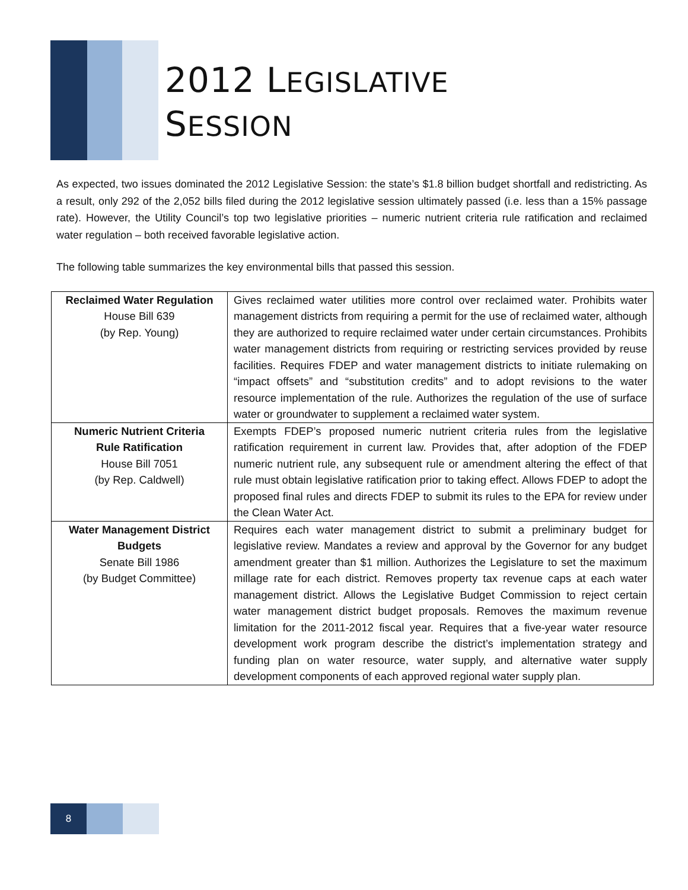2012 LEGISLATIVE
SESSION
As expected, two issues dominated the 2012 Legislative Session: the state’s $1.8 billion budget shortfall and redistricting. As a result, only 292 of the 2,052 bills filed during the 2012 legislative session ultimately passed (i.e. less than a 15% passage rate). However, the Utility Council’s top two legislative priorities – numeric nutrient criteria rule ratification and reclaimed water regulation – both received favorable legislative action.
The following table summarizes the key environmental bills that passed this session.
| Reclaimed Water Regulation House Bill 639 (by Rep. Young) | Gives reclaimed water utilities more control over reclaimed water. Prohibits water management districts from requiring a permit for the use of reclaimed water, although they are authorized to require reclaimed water under certain circumstances. Prohibits water management districts from requiring or restricting services provided by reuse facilities. Requires FDEP and water management districts to initiate rulemaking on “impact offsets” and “substitution credits” and to adopt revisions to the water resource implementation of the rule. Authorizes the regulation of the use of surface water or groundwater to supplement a reclaimed water system. |
| Numeric Nutrient Criteria Rule Ratification House Bill 7051 (by Rep. Caldwell) | Exempts FDEP’s proposed numeric nutrient criteria rules from the legislative ratification requirement in current law. Provides that, after adoption of the FDEP numeric nutrient rule, any subsequent rule or amendment altering the effect of that rule must obtain legislative ratification prior to taking effect. Allows FDEP to adopt the proposed final rules and directs FDEP to submit its rules to the EPA for review under the Clean Water Act. |
| Water Management District Budgets Senate Bill 1986 (by Budget Committee) | Requires each water management district to submit a preliminary budget for legislative review. Mandates a review and approval by the Governor for any budget amendment greater than $1 million. Authorizes the Legislature to set the maximum millage rate for each district. Removes property tax revenue caps at each water management district. Allows the Legislative Budget Commission to reject certain water management district budget proposals. Removes the maximum revenue limitation for the 2011-2012 fiscal year. Requires that a five-year water resource development work program describe the district’s implementation strategy and funding plan on water resource, water supply, and alternative water supply development components of each approved regional water supply plan. |
8